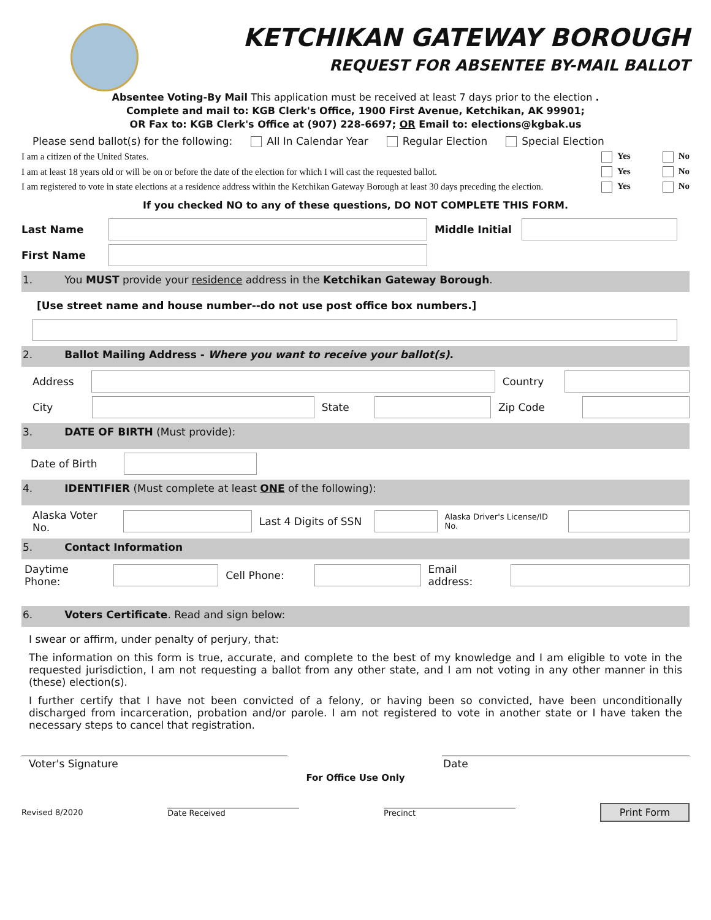KETCHIKAN GATEWAY BOROUGH
REQUEST FOR ABSENTEE BY-MAIL BALLOT
Absentee Voting-By Mail This application must be received at least 7 days prior to the election .
Complete and mail to: KGB Clerk's Office, 1900 First Avenue, Ketchikan, AK 99901;
OR Fax to: KGB Clerk's Office at (907) 228-6697; OR Email to: elections@kgbak.us
Please send ballot(s) for the following: All In Calendar Year Regular Election Special Election
I am a citizen of the United States. Yes No
I am at least 18 years old or will be on or before the date of the election for which I will cast the requested ballot. Yes No
I am registered to vote in state elections at a residence address within the Ketchikan Gateway Borough at least 30 days preceding the election. Yes No
If you checked NO to any of these questions, DO NOT COMPLETE THIS FORM.
Last Name
Middle Initial
First Name
1. You MUST provide your residence address in the Ketchikan Gateway Borough.
[Use street name and house number--do not use post office box numbers.]
2. Ballot Mailing Address - Where you want to receive your ballot(s).
Address Country
City State Zip Code
3. DATE OF BIRTH (Must provide):
Date of Birth
4. IDENTIFIER (Must complete at least ONE of the following):
Alaska Voter No.
Last 4 Digits of SSN
Alaska Driver's License/ID No.
5. Contact Information
Daytime Phone: Cell Phone:
Email address:
6. Voters Certificate. Read and sign below:
I swear or affirm, under penalty of perjury, that:
The information on this form is true, accurate, and complete to the best of my knowledge and I am eligible to vote in the requested jurisdiction, I am not requesting a ballot from any other state, and I am not voting in any other manner in this (these) election(s).
I further certify that I have not been convicted of a felony, or having been so convicted, have been unconditionally discharged from incarceration, probation and/or parole. I am not registered to vote in another state or I have taken the necessary steps to cancel that registration.
Voter's Signature Date
For Office Use Only
Revised 8/2020 Date Received Precinct Print Form